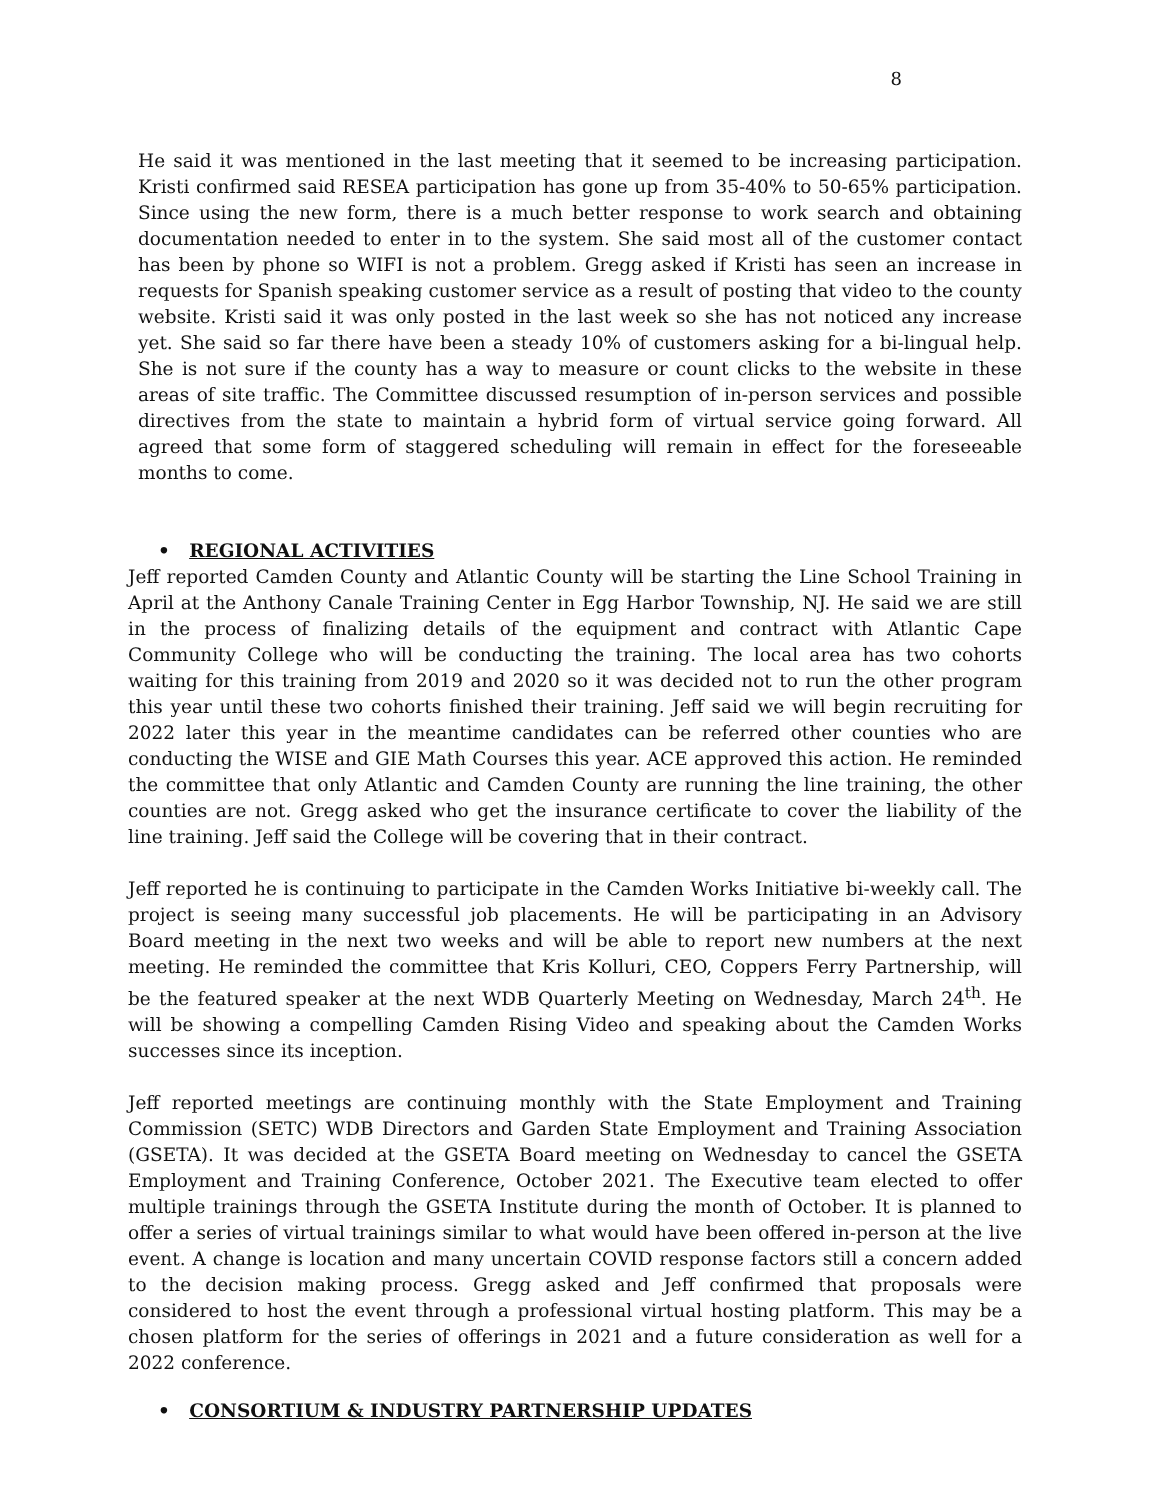8
He said it was mentioned in the last meeting that it seemed to be increasing participation. Kristi confirmed said RESEA participation has gone up from 35-40% to 50-65% participation. Since using the new form, there is a much better response to work search and obtaining documentation needed to enter in to the system. She said most all of the customer contact has been by phone so WIFI is not a problem. Gregg asked if Kristi has seen an increase in requests for Spanish speaking customer service as a result of posting that video to the county website. Kristi said it was only posted in the last week so she has not noticed any increase yet. She said so far there have been a steady 10% of customers asking for a bi-lingual help. She is not sure if the county has a way to measure or count clicks to the website in these areas of site traffic. The Committee discussed resumption of in-person services and possible directives from the state to maintain a hybrid form of virtual service going forward. All agreed that some form of staggered scheduling will remain in effect for the foreseeable months to come.
• REGIONAL ACTIVITIES
Jeff reported Camden County and Atlantic County will be starting the Line School Training in April at the Anthony Canale Training Center in Egg Harbor Township, NJ. He said we are still in the process of finalizing details of the equipment and contract with Atlantic Cape Community College who will be conducting the training. The local area has two cohorts waiting for this training from 2019 and 2020 so it was decided not to run the other program this year until these two cohorts finished their training. Jeff said we will begin recruiting for 2022 later this year in the meantime candidates can be referred other counties who are conducting the WISE and GIE Math Courses this year. ACE approved this action. He reminded the committee that only Atlantic and Camden County are running the line training, the other counties are not. Gregg asked who get the insurance certificate to cover the liability of the line training. Jeff said the College will be covering that in their contract.
Jeff reported he is continuing to participate in the Camden Works Initiative bi-weekly call. The project is seeing many successful job placements. He will be participating in an Advisory Board meeting in the next two weeks and will be able to report new numbers at the next meeting. He reminded the committee that Kris Kolluri, CEO, Coppers Ferry Partnership, will be the featured speaker at the next WDB Quarterly Meeting on Wednesday, March 24<sup>th</sup>. He will be showing a compelling Camden Rising Video and speaking about the Camden Works successes since its inception.
Jeff reported meetings are continuing monthly with the State Employment and Training Commission (SETC) WDB Directors and Garden State Employment and Training Association (GSETA). It was decided at the GSETA Board meeting on Wednesday to cancel the GSETA Employment and Training Conference, October 2021. The Executive team elected to offer multiple trainings through the GSETA Institute during the month of October. It is planned to offer a series of virtual trainings similar to what would have been offered in-person at the live event. A change is location and many uncertain COVID response factors still a concern added to the decision making process. Gregg asked and Jeff confirmed that proposals were considered to host the event through a professional virtual hosting platform. This may be a chosen platform for the series of offerings in 2021 and a future consideration as well for a 2022 conference.
• CONSORTIUM & INDUSTRY PARTNERSHIP UPDATES